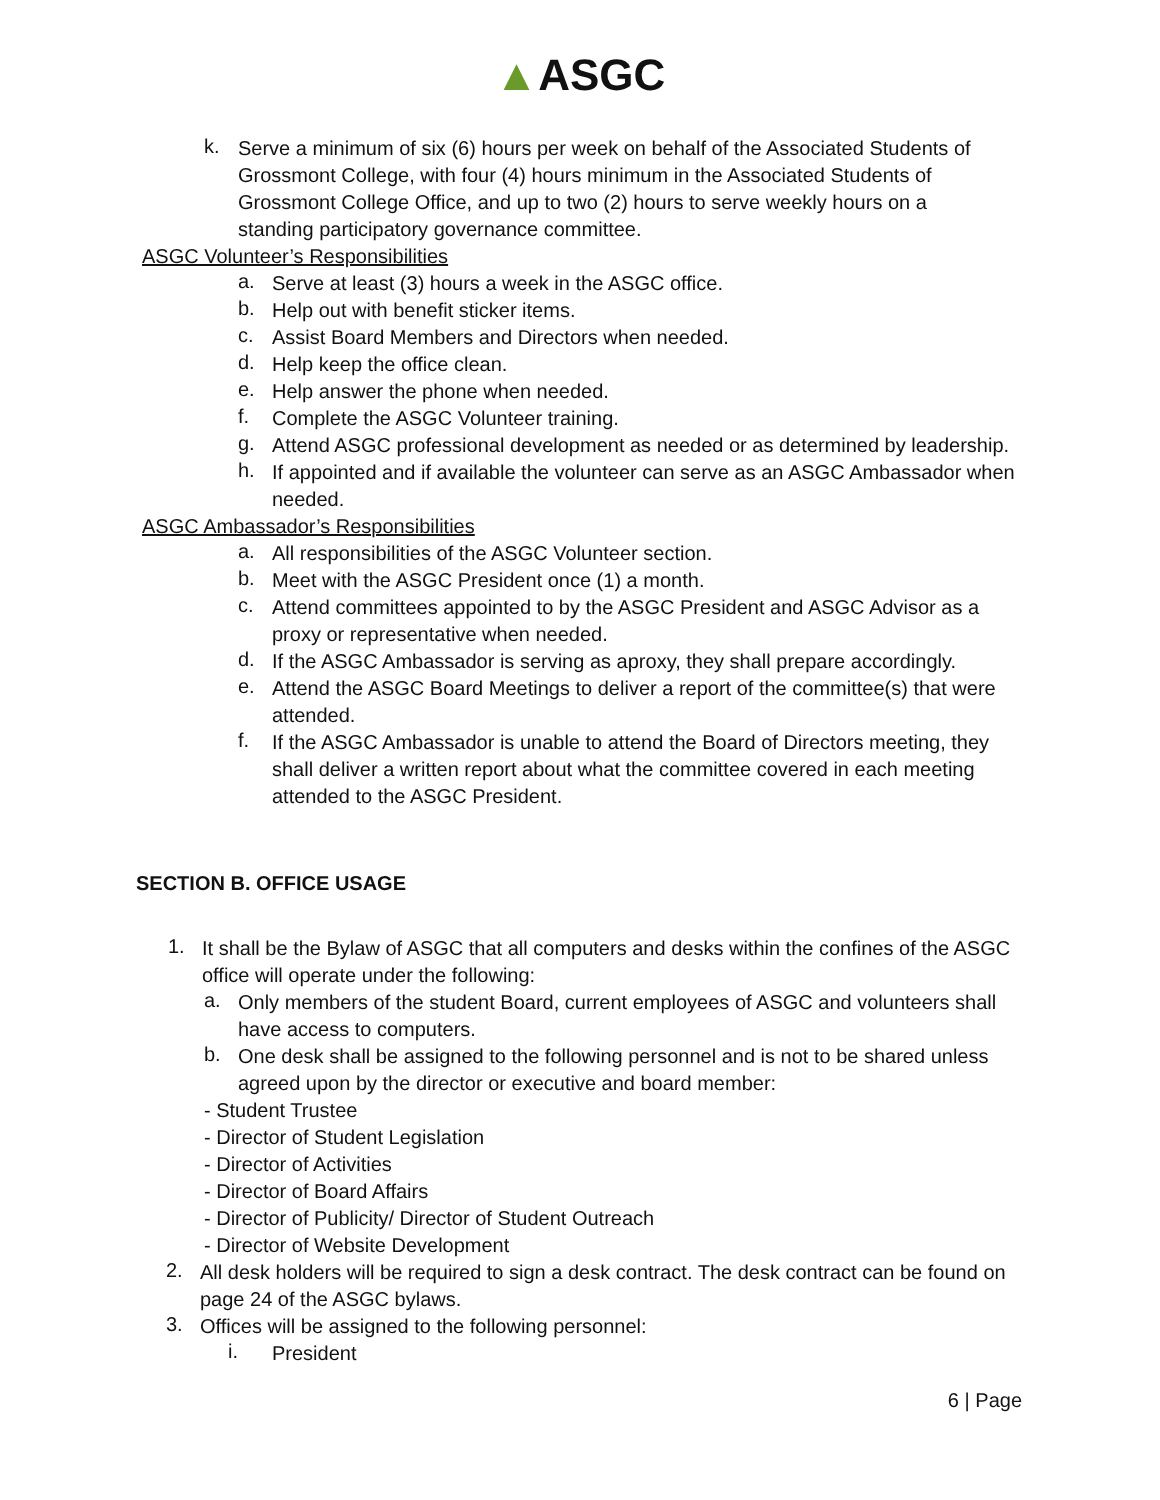▲ASGC
k.
Serve a minimum of six (6) hours per week on behalf of the Associated Students of Grossmont College, with four (4) hours minimum in the Associated Students of Grossmont College Office, and up to two (2) hours to serve weekly hours on a standing participatory governance committee.
ASGC Volunteer’s Responsibilities
a.
Serve at least (3) hours a week in the ASGC office.
b.
Help out with benefit sticker items.
c.
Assist Board Members and Directors when needed.
d.
Help keep the office clean.
e.
Help answer the phone when needed.
f.
Complete the ASGC Volunteer training.
g.
Attend ASGC professional development as needed or as determined by leadership.
h.
If appointed and if available the volunteer can serve as an ASGC Ambassador when needed.
ASGC Ambassador’s Responsibilities
a.
All responsibilities of the ASGC Volunteer section.
b.
Meet with the ASGC President once (1) a month.
c.
Attend committees appointed to by the ASGC President and ASGC Advisor as a proxy or representative when needed.
d.
If the ASGC Ambassador is serving as aproxy, they shall prepare accordingly.
e.
Attend the ASGC Board Meetings to deliver a report of the committee(s) that were attended.
f.
If the ASGC Ambassador is unable to attend the Board of Directors meeting, they shall deliver a written report about what the committee covered in each meeting attended to the ASGC President.
SECTION B. OFFICE USAGE
1.
It shall be the Bylaw of ASGC that all computers and desks within the confines of the ASGC office will operate under the following:
a.
Only members of the student Board, current employees of ASGC and volunteers shall have access to computers.
b.
One desk shall be assigned to the following personnel and is not to be shared unless agreed upon by the director or executive and board member:
- Student Trustee
- Director of Student Legislation
- Director of Activities
- Director of Board Affairs
- Director of Publicity/ Director of Student Outreach
- Director of Website Development
2.
All desk holders will be required to sign a desk contract. The desk contract can be found on page 24 of the ASGC bylaws.
3.
Offices will be assigned to the following personnel:
i.
President
6 | Page